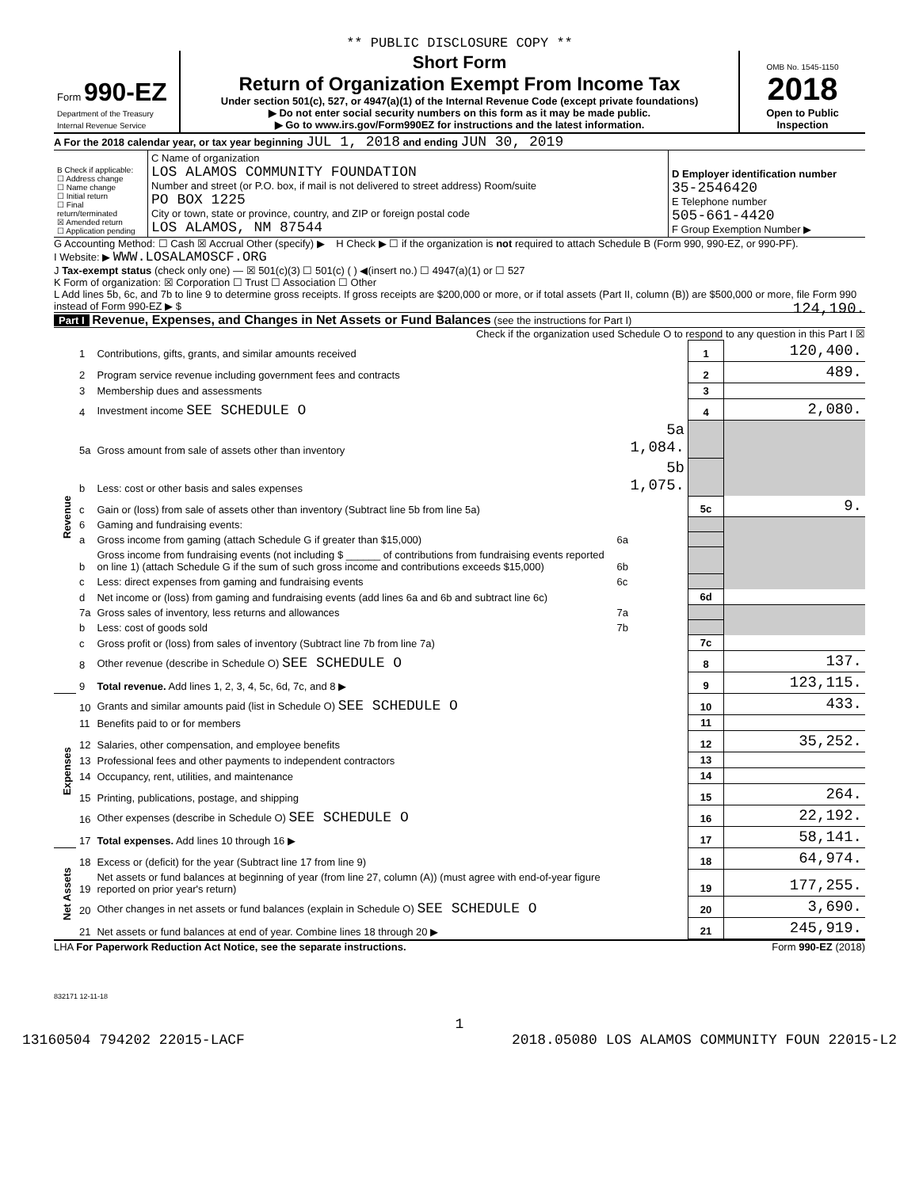** PUBLIC DISCLOSURE COPY **
| Form 990-EZ Department of the Treasury Internal Revenue Service | Short Form Return of Organization Exempt From Income Tax Under section 501(c), 527, or 4947(a)(1) of the Internal Revenue Code (except private foundations) ▶ Do not enter social security numbers on this form as it may be made public. ▶ Go to www.irs.gov/Form990EZ for instructions and the latest information. | OMB No. 1545-1150 2018 Open to Public Inspection |
A For the 2018 calendar year, or tax year beginning JUL 1, 2018 and ending JUN 30, 2019
| B Check if applicable: ☐ Address change ☐ Name change ☐ Initial return ☐ Final return/terminated ☒ Amended return ☐ Application pending | C Name of organization LOS ALAMOS COMMUNITY FOUNDATION Number and street (or P.O. box, if mail is not delivered to street address) Room/suite PO BOX 1225 City or town, state or province, country, and ZIP or foreign postal code LOS ALAMOS, NM 87544 | D Employer identification number 35-2546420 E Telephone number 505-661-4420 F Group Exemption Number ▶ |
G Accounting Method: ☐ Cash ☒ Accrual Other (specify) ▶ H Check ▶ ☐ if the organization is not required to attach Schedule B (Form 990, 990-EZ, or 990-PF).
I Website: ▶ WWW.LOSALAMOSCF.ORG
J Tax-exempt status (check only one) — ☒ 501(c)(3) ☐ 501(c) ( ) ◀(insert no.) ☐ 4947(a)(1) or ☐ 527
K Form of organization: ☒ Corporation ☐ Trust ☐ Association ☐ Other
L Add lines 5b, 6c, and 7b to line 9 to determine gross receipts. If gross receipts are $200,000 or more, or if total assets (Part II, column (B)) are $500,000 or more, file Form 990 instead of Form 990-EZ ▶ $ 124,190.
Part I Revenue, Expenses, and Changes in Net Assets or Fund Balances (see the instructions for Part I)
Check if the organization used Schedule O to respond to any question in this Part I ☒
| Revenue | 1 | Contributions, gifts, grants, and similar amounts received | | 1 | 120,400. |
| | 2 | Program service revenue including government fees and contracts | | 2 | 489. |
| | 3 | Membership dues and assessments | | 3 | |
| | 4 | Investment income SEE SCHEDULE O | | 4 | 2,080. |
| | 5a | Gross amount from sale of assets other than inventory | 5a 1,084. | | |
| | b | Less: cost or other basis and sales expenses | 5b 1,075. | | |
| | c | Gain or (loss) from sale of assets other than inventory (Subtract line 5b from line 5a) | | 5c | 9. |
| | 6 | Gaming and fundraising events: | | | |
| | a | Gross income from gaming (attach Schedule G if greater than $15,000) | 6a | | |
| | b | Gross income from fundraising events (not including $ ______ of contributions from fundraising events reported on line 1) (attach Schedule G if the sum of such gross income and contributions exceeds $15,000) | 6b | | |
| | c | Less: direct expenses from gaming and fundraising events | 6c | | |
| | d | Net income or (loss) from gaming and fundraising events (add lines 6a and 6b and subtract line 6c) | | 6d | |
| | 7a | Gross sales of inventory, less returns and allowances | 7a | | |
| | b | Less: cost of goods sold | 7b | | |
| | c | Gross profit or (loss) from sales of inventory (Subtract line 7b from line 7a) | | 7c | |
| | 8 | Other revenue (describe in Schedule O) SEE SCHEDULE O | | 8 | 137. |
| | 9 | Total revenue. Add lines 1, 2, 3, 4, 5c, 6d, 7c, and 8 ▶ | | 9 | 123,115. |
| Expenses | 10 | Grants and similar amounts paid (list in Schedule O) SEE SCHEDULE O | | 10 | 433. |
| | 11 | Benefits paid to or for members | | 11 | |
| | 12 | Salaries, other compensation, and employee benefits | | 12 | 35,252. |
| | 13 | Professional fees and other payments to independent contractors | | 13 | |
| | 14 | Occupancy, rent, utilities, and maintenance | | 14 | |
| | 15 | Printing, publications, postage, and shipping | | 15 | 264. |
| | 16 | Other expenses (describe in Schedule O) SEE SCHEDULE O | | 16 | 22,192. |
| | 17 | Total expenses. Add lines 10 through 16 ▶ | | 17 | 58,141. |
| Net Assets | 18 | Excess or (deficit) for the year (Subtract line 17 from line 9) | | 18 | 64,974. |
| | 19 | Net assets or fund balances at beginning of year (from line 27, column (A)) (must agree with end-of-year figure reported on prior year's return) | | 19 | 177,255. |
| | 20 | Other changes in net assets or fund balances (explain in Schedule O) SEE SCHEDULE O | | 20 | 3,690. |
| | 21 | Net assets or fund balances at end of year. Combine lines 18 through 20 ▶ | | 21 | 245,919. |
LHA For Paperwork Reduction Act Notice, see the separate instructions. Form 990-EZ (2018)
832171 12-11-18
1
13160504 794202 22015-LACF 2018.05080 LOS ALAMOS COMMUNITY FOUN 22015-L2